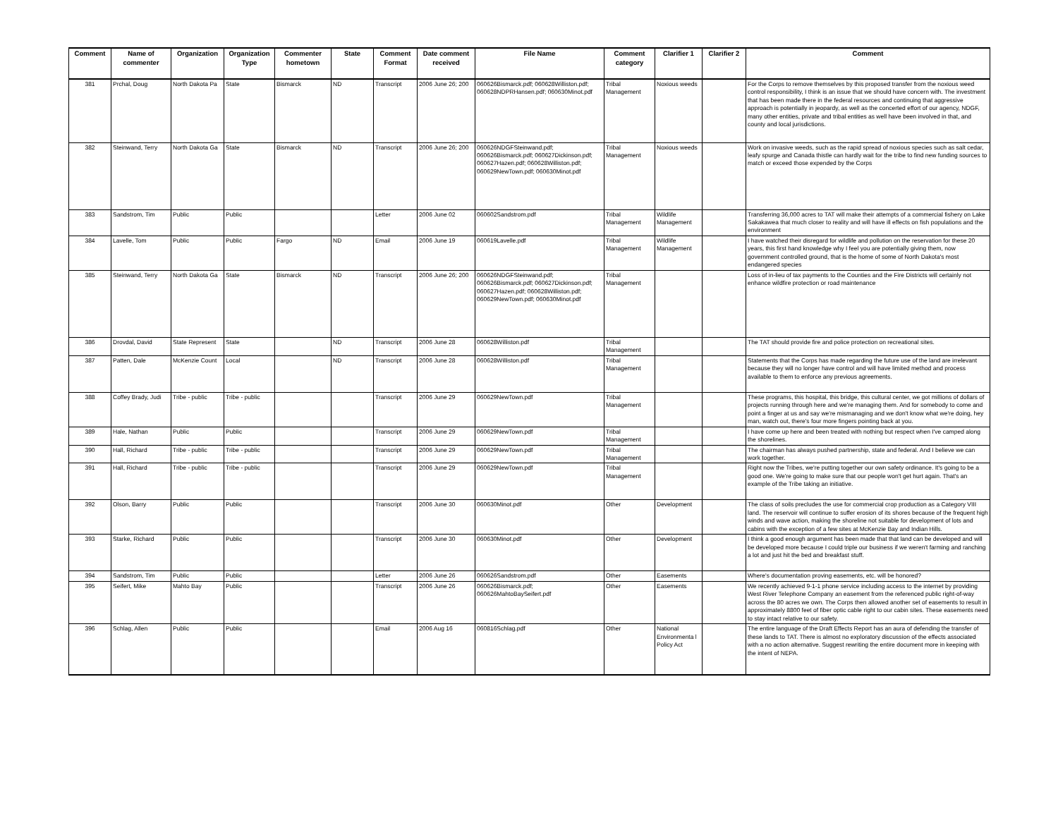| Comment | Name of commenter | Organization | Organization Type | Commenter hometown | State | Comment Format | Date comment received | File Name | Comment category | Clarifier 1 | Clarifier 2 | Comment |
| --- | --- | --- | --- | --- | --- | --- | --- | --- | --- | --- | --- | --- |
| 381 | Prchal, Doug | North Dakota Pa | State | Bismarck | ND | Transcript | 2006 June 26; 200 | 060626Bismarck.pdf; 060628Williston.pdf; 060628NDPRHansen.pdf; 060630Minot.pdf | Tribal Management | Noxious weeds | | For the Corps to remove themselves by this proposed transfer from the noxious weed control responsibility, I think is an issue that we should have concern with. The investment that has been made there in the federal resources and continuing that aggressive approach is potentially in jeopardy, as well as the concerted effort of our agency, NDGF, many other entities, private and tribal entities as well have been involved in that, and county and local jurisdictions. |
| 382 | Steinwand, Terry | North Dakota Ga | State | Bismarck | ND | Transcript | 2006 June 26; 200 | 060626NDGFSteinwand.pdf; 060626Bismarck.pdf; 060627Dickinson.pdf; 060627Hazen.pdf; 060628Williston.pdf; 060629NewTown.pdf; 060630Minot.pdf | Tribal Management | Noxious weeds | | Work on invasive weeds, such as the rapid spread of noxious species such as salt cedar, leafy spurge and Canada thistle can hardly wait for the tribe to find new funding sources to match or exceed those expended by the Corps |
| 383 | Sandstrom, Tim | Public | Public | | | Letter | 2006 June 02 | 060602Sandstrom.pdf | Tribal Management | Wildlife Management | | Transferring 36,000 acres to TAT will make their attempts of a commercial fishery on Lake Sakakawea that much closer to reality and will have ill effects on fish populations and the environment |
| 384 | Lavelle, Tom | Public | Public | Fargo | ND | Email | 2006 June 19 | 060619Lavelle.pdf | Tribal Management | Wildlife Management | | I have watched their disregard for wildlife and pollution on the reservation for these 20 years, this first hand knowledge why I feel you are potentially giving them, now government controlled ground, that is the home of some of North Dakota's most endangered species |
| 385 | Steinwand, Terry | North Dakota Ga | State | Bismarck | ND | Transcript | 2006 June 26; 200 | 060626NDGFSteinwand.pdf; 060626Bismarck.pdf; 060627Dickinson.pdf; 060627Hazen.pdf; 060628Williston.pdf; 060629NewTown.pdf; 060630Minot.pdf | Tribal Management | | | Loss of in-lieu of tax payments to the Counties and the Fire Districts will certainly not enhance wildfire protection or road maintenance |
| 386 | Drovdal, David | State Represent | State | | ND | Transcript | 2006 June 28 | 060628Williston.pdf | Tribal Management | | | The TAT should provide fire and police protection on recreational sites. |
| 387 | Patten, Dale | McKenzie Count | Local | | ND | Transcript | 2006 June 28 | 060628Williston.pdf | Tribal Management | | | Statements that the Corps has made regarding the future use of the land are irrelevant because they will no longer have control and will have limited method and process available to them to enforce any previous agreements. |
| 388 | Coffey Brady, Judi | Tribe - public | Tribe - public | | | Transcript | 2006 June 29 | 060629NewTown.pdf | Tribal Management | | | These programs, this hospital, this bridge, this cultural center, we got millions of dollars of projects running through here and we're managing them. And for somebody to come and point a finger at us and say we're mismanaging and we don't know what we're doing, hey man, watch out, there's four more fingers pointing back at you. |
| 389 | Hale, Nathan | Public | Public | | | Transcript | 2006 June 29 | 060629NewTown.pdf | Tribal Management | | | I have come up here and been treated with nothing but respect when I've camped along the shorelines. |
| 390 | Hall, Richard | Tribe - public | Tribe - public | | | Transcript | 2006 June 29 | 060629NewTown.pdf | Tribal Management | | | The chairman has always pushed partnership, state and federal. And I believe we can work together. |
| 391 | Hall, Richard | Tribe - public | Tribe - public | | | Transcript | 2006 June 29 | 060629NewTown.pdf | Tribal Management | | | Right now the Tribes, we're putting together our own safety ordinance. It's going to be a good one. We're going to make sure that our people won't get hurt again. That's an example of the Tribe taking an initiative. |
| 392 | Olson, Barry | Public | Public | | | Transcript | 2006 June 30 | 060630Minot.pdf | Other | Development | | The class of soils precludes the use for commercial crop production as a Category VIII land. The reservoir will continue to suffer erosion of its shores because of the frequent high winds and wave action, making the shoreline not suitable for development of lots and cabins with the exception of a few sites at McKenzie Bay and Indian Hills. |
| 393 | Starke, Richard | Public | Public | | | Transcript | 2006 June 30 | 060630Minot.pdf | Other | Development | | I think a good enough argument has been made that that land can be developed and will be developed more because I could triple our business if we weren't farming and ranching a lot and just hit the bed and breakfast stuff. |
| 394 | Sandstrom, Tim | Public | Public | | | Letter | 2006 June 26 | 060626Sandstrom.pdf | Other | Easements | | Where's documentation proving easements, etc. will be honored? |
| 395 | Seifert, Mike | Mahto Bay | Public | | | Transcript | 2006 June 26 | 060626Bismarck.pdf; 060626MahtoBaySeifert.pdf | Other | Easements | | We recently achieved 9-1-1 phone service including access to the internet by providing West River Telephone Company an easement from the referenced public right-of-way across the 80 acres we own. The Corps then allowed another set of easements to result in approximately 8800 feet of fiber optic cable right to our cabin sites. These easements need to stay intact relative to our safety. |
| 396 | Schlag, Allen | Public | Public | | | Email | 2006 Aug 16 | 060816Schlag.pdf | Other | National Environmenta l Policy Act | | The entire language of the Draft Effects Report has an aura of defending the transfer of these lands to TAT. There is almost no exploratory discussion of the effects associated with a no action alternative. Suggest rewriting the entire document more in keeping with the intent of NEPA. |